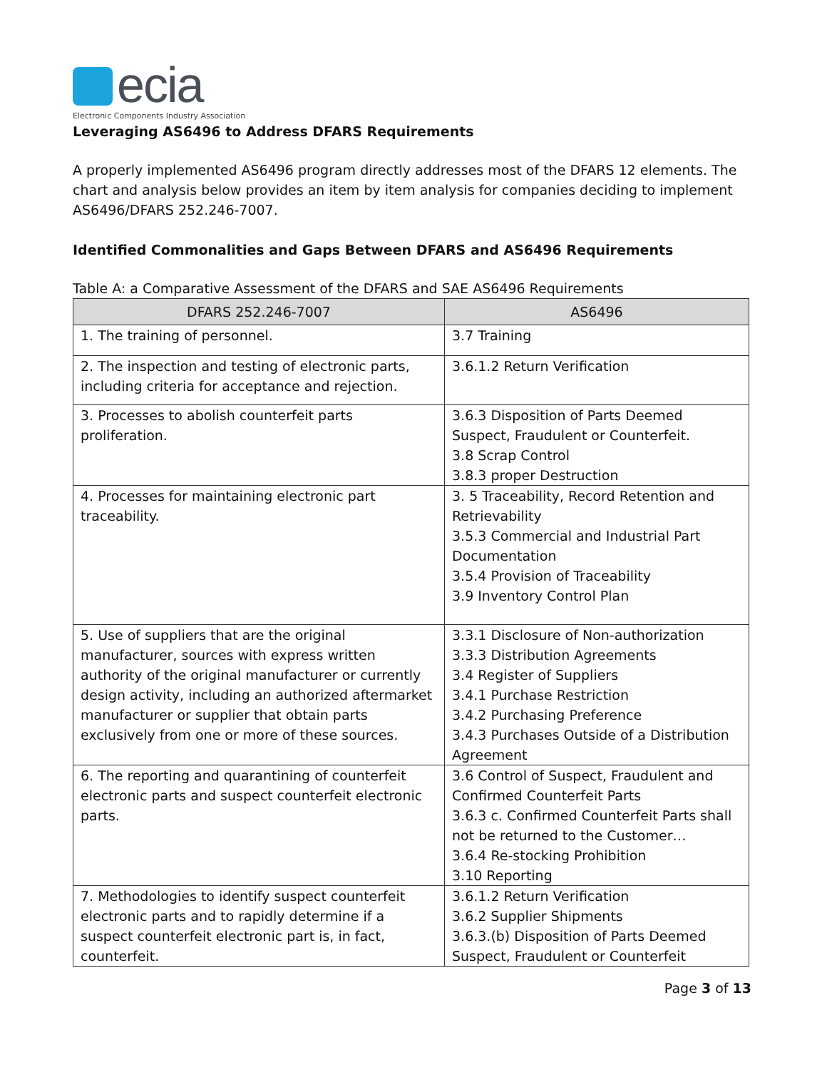ecia
Electronic Components Industry Association
Leveraging AS6496 to Address DFARS Requirements
A properly implemented AS6496 program directly addresses most of the DFARS 12 elements. The chart and analysis below provides an item by item analysis for companies deciding to implement AS6496/DFARS 252.246-7007.
Identified Commonalities and Gaps Between DFARS and AS6496 Requirements
Table A: a Comparative Assessment of the DFARS and SAE AS6496 Requirements
| DFARS 252.246-7007 | AS6496 |
| --- | --- |
| 1. The training of personnel. | 3.7 Training |
| 2. The inspection and testing of electronic parts, including criteria for acceptance and rejection. | 3.6.1.2 Return Verification |
| 3. Processes to abolish counterfeit parts proliferation. | 3.6.3 Disposition of Parts Deemed Suspect, Fraudulent or Counterfeit. 3.8 Scrap Control 3.8.3 proper Destruction |
| 4. Processes for maintaining electronic part traceability. | 3. 5 Traceability, Record Retention and Retrievability 3.5.3 Commercial and Industrial Part Documentation 3.5.4 Provision of Traceability 3.9 Inventory Control Plan |
| 5. Use of suppliers that are the original manufacturer, sources with express written authority of the original manufacturer or currently design activity, including an authorized aftermarket manufacturer or supplier that obtain parts exclusively from one or more of these sources. | 3.3.1 Disclosure of Non-authorization 3.3.3 Distribution Agreements 3.4 Register of Suppliers 3.4.1 Purchase Restriction 3.4.2 Purchasing Preference 3.4.3 Purchases Outside of a Distribution Agreement |
| 6. The reporting and quarantining of counterfeit electronic parts and suspect counterfeit electronic parts. | 3.6 Control of Suspect, Fraudulent and Confirmed Counterfeit Parts 3.6.3 c. Confirmed Counterfeit Parts shall not be returned to the Customer… 3.6.4 Re-stocking Prohibition 3.10 Reporting |
| 7. Methodologies to identify suspect counterfeit electronic parts and to rapidly determine if a suspect counterfeit electronic part is, in fact, counterfeit. | 3.6.1.2 Return Verification 3.6.2 Supplier Shipments 3.6.3.(b) Disposition of Parts Deemed Suspect, Fraudulent or Counterfeit |
Page 3 of 13